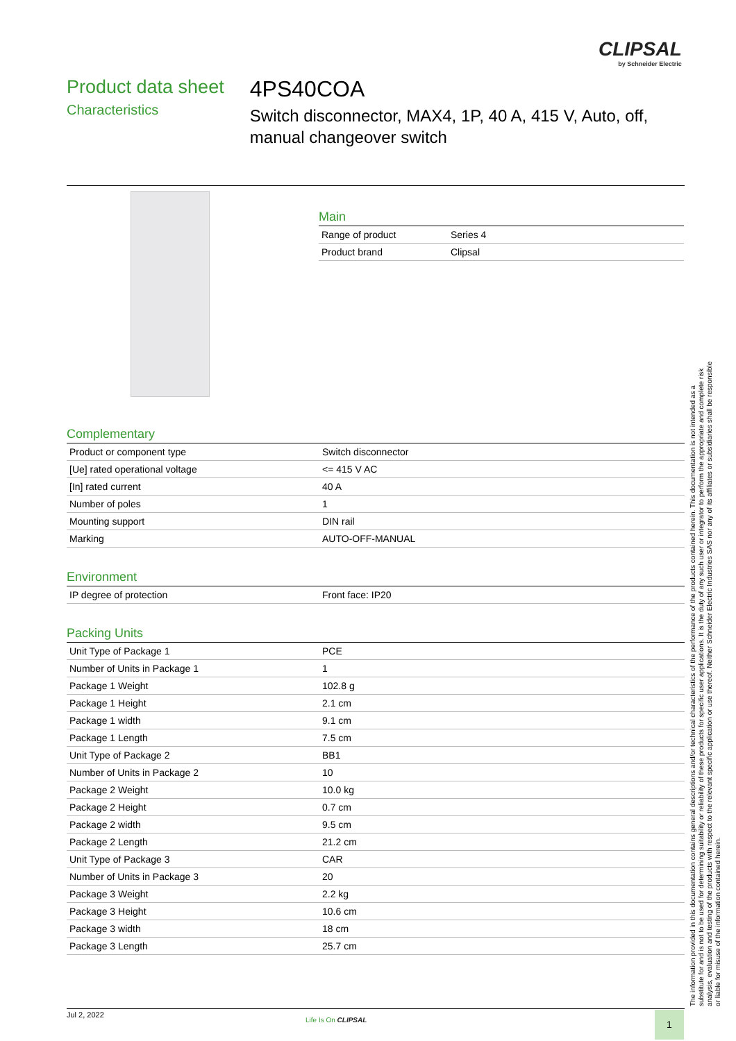CLIPSAL
by Schneider Electric
Product data sheet
Characteristics
4PS40COA
Switch disconnector, MAX4, 1P, 40 A, 415 V, Auto, off, manual changeover switch
Main
| Range of product | Series 4 |
| Product brand | Clipsal |
Complementary
| Product or component type | Switch disconnector |
| [Ue] rated operational voltage | <= 415 V AC |
| [In] rated current | 40 A |
| Number of poles | 1 |
| Mounting support | DIN rail |
| Marking | AUTO-OFF-MANUAL |
Environment
| IP degree of protection | Front face: IP20 |
Packing Units
| Unit Type of Package 1 | PCE |
| Number of Units in Package 1 | 1 |
| Package 1 Weight | 102.8 g |
| Package 1 Height | 2.1 cm |
| Package 1 width | 9.1 cm |
| Package 1 Length | 7.5 cm |
| Unit Type of Package 2 | BB1 |
| Number of Units in Package 2 | 10 |
| Package 2 Weight | 10.0 kg |
| Package 2 Height | 0.7 cm |
| Package 2 width | 9.5 cm |
| Package 2 Length | 21.2 cm |
| Unit Type of Package 3 | CAR |
| Number of Units in Package 3 | 20 |
| Package 3 Weight | 2.2 kg |
| Package 3 Height | 10.6 cm |
| Package 3 width | 18 cm |
| Package 3 Length | 25.7 cm |
The information provided in this documentation contains general descriptions and/or technical characteristics of the performance of the products contained herein. This documentation is not intended as a substitute for and is not to be used for determining suitability or reliability of these products for specific user applications. It is the duty of any such user or integrator to perform the appropriate and complete risk analysis, evaluation and testing of the products with respect to the relevant specific application or use thereof. Neither Schneider Electric Industries SAS nor any of its affiliates or subsidiaries shall be responsible or liable for misuse of the information contained herein.
Jul 2, 2022
Life Is On CLIPSAL 1